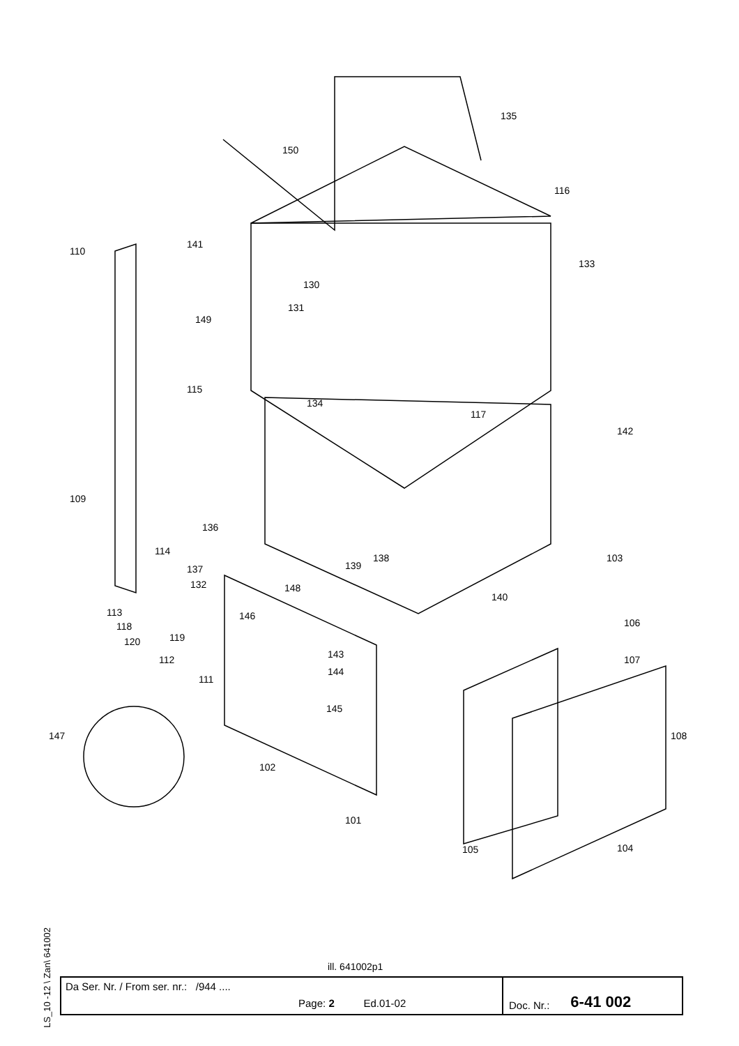135
150
116
141
110
133
130
131
149
115
134
117
142
109
136
114
138
139 137
103
132 148
140
113 146
118
119 120
106
112 143 107
111
144
145
147 108
102
101
105 104
LS_10 -12 \ Zan\ 641002
ill. 641002p1
Da Ser. Nr. / From ser. nr.: /944 ....
Page: 2 Ed.01-02
Doc. Nr.: 6-41 002